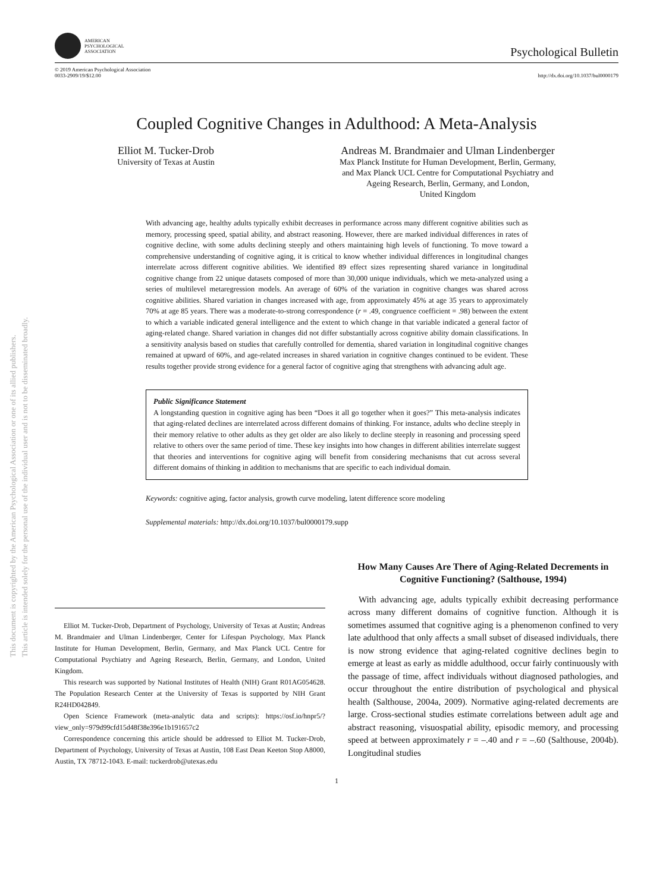This document is copyrighted by the American Psychological Association or one of its allied publishers.
This article is intended solely for the personal use of the individual user and is not to be disseminated broadly.
AMERICAN
PSYCHOLOGICAL
ASSOCIATION
Psychological Bulletin
© 2019 American Psychological Association
0033-2909/19/$12.00
http://dx.doi.org/10.1037/bul0000179
Coupled Cognitive Changes in Adulthood: A Meta-Analysis
Elliot M. Tucker-Drob
University of Texas at Austin
Andreas M. Brandmaier and Ulman Lindenberger
Max Planck Institute for Human Development, Berlin, Germany,
and Max Planck UCL Centre for Computational Psychiatry and
Ageing Research, Berlin, Germany, and London,
United Kingdom
With advancing age, healthy adults typically exhibit decreases in performance across many different cognitive abilities such as memory, processing speed, spatial ability, and abstract reasoning. However, there are marked individual differences in rates of cognitive decline, with some adults declining steeply and others maintaining high levels of functioning. To move toward a comprehensive understanding of cognitive aging, it is critical to know whether individual differences in longitudinal changes interrelate across different cognitive abilities. We identified 89 effect sizes representing shared variance in longitudinal cognitive change from 22 unique datasets composed of more than 30,000 unique individuals, which we meta-analyzed using a series of multilevel metaregression models. An average of 60% of the variation in cognitive changes was shared across cognitive abilities. Shared variation in changes increased with age, from approximately 45% at age 35 years to approximately 70% at age 85 years. There was a moderate-to-strong correspondence (r = .49, congruence coefficient = .98) between the extent to which a variable indicated general intelligence and the extent to which change in that variable indicated a general factor of aging-related change. Shared variation in changes did not differ substantially across cognitive ability domain classifications. In a sensitivity analysis based on studies that carefully controlled for dementia, shared variation in longitudinal cognitive changes remained at upward of 60%, and age-related increases in shared variation in cognitive changes continued to be evident. These results together provide strong evidence for a general factor of cognitive aging that strengthens with advancing adult age.
Public Significance Statement
A longstanding question in cognitive aging has been “Does it all go together when it goes?” This meta-analysis indicates that aging-related declines are interrelated across different domains of thinking. For instance, adults who decline steeply in their memory relative to other adults as they get older are also likely to decline steeply in reasoning and processing speed relative to others over the same period of time. These key insights into how changes in different abilities interrelate suggest that theories and interventions for cognitive aging will benefit from considering mechanisms that cut across several different domains of thinking in addition to mechanisms that are specific to each individual domain.
Keywords: cognitive aging, factor analysis, growth curve modeling, latent difference score modeling
Supplemental materials: http://dx.doi.org/10.1037/bul0000179.supp
Elliot M. Tucker-Drob, Department of Psychology, University of Texas at Austin; Andreas M. Brandmaier and Ulman Lindenberger, Center for Lifespan Psychology, Max Planck Institute for Human Development, Berlin, Germany, and Max Planck UCL Centre for Computational Psychiatry and Ageing Research, Berlin, Germany, and London, United Kingdom.
This research was supported by National Institutes of Health (NIH) Grant R01AG054628. The Population Research Center at the University of Texas is supported by NIH Grant R24HD042849.
Open Science Framework (meta-analytic data and scripts): https://osf.io/hnpr5/?view_only=979d99cfd15d48f38e396e1b191657c2
Correspondence concerning this article should be addressed to Elliot M. Tucker-Drob, Department of Psychology, University of Texas at Austin, 108 East Dean Keeton Stop A8000, Austin, TX 78712-1043. E-mail: tuckerdrob@utexas.edu
How Many Causes Are There of Aging-Related Decrements in Cognitive Functioning? (Salthouse, 1994)
With advancing age, adults typically exhibit decreasing performance across many different domains of cognitive function. Although it is sometimes assumed that cognitive aging is a phenomenon confined to very late adulthood that only affects a small subset of diseased individuals, there is now strong evidence that aging-related cognitive declines begin to emerge at least as early as middle adulthood, occur fairly continuously with the passage of time, affect individuals without diagnosed pathologies, and occur throughout the entire distribution of psychological and physical health (Salthouse, 2004a, 2009). Normative aging-related decrements are large. Cross-sectional studies estimate correlations between adult age and abstract reasoning, visuospatial ability, episodic memory, and processing speed at between approximately r = –.40 and r = –.60 (Salthouse, 2004b). Longitudinal studies
1